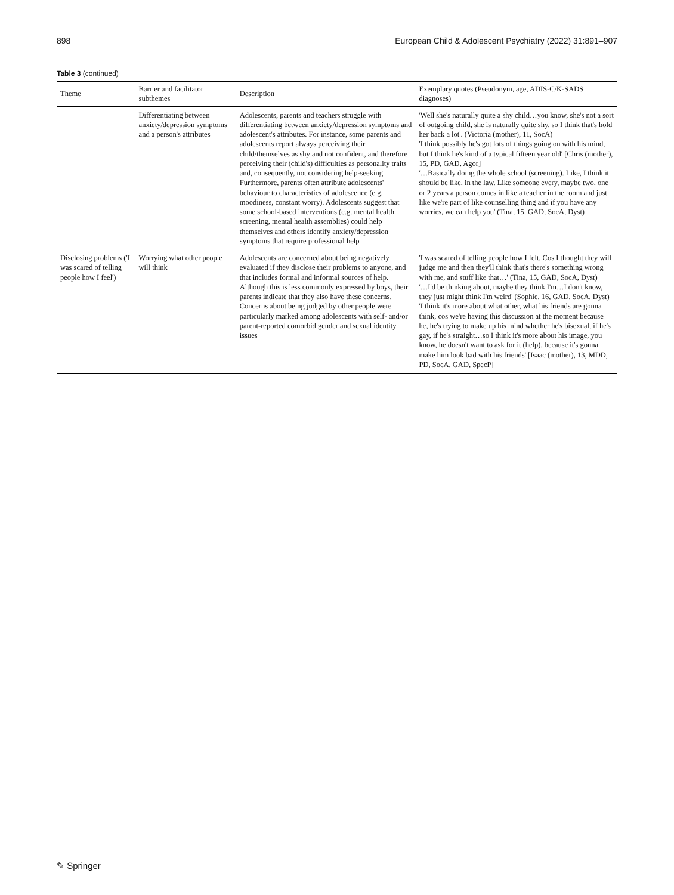898 European Child & Adolescent Psychiatry (2022) 31:891–907
Table 3 (continued)
| Theme | Barrier and facilitator subthemes | Description | Exemplary quotes (Pseudonym, age, ADIS-C/K-SADS diagnoses) |
| --- | --- | --- | --- |
| | Differentiating between anxiety/depression symptoms and a person's attributes | Adolescents, parents and teachers struggle with differentiating between anxiety/depression symptoms and adolescent's attributes. For instance, some parents and adolescents report always perceiving their child/themselves as shy and not confident, and therefore perceiving their (child's) difficulties as personality traits and, consequently, not considering help-seeking. Furthermore, parents often attribute adolescents' behaviour to characteristics of adolescence (e.g. moodiness, constant worry). Adolescents suggest that some school-based interventions (e.g. mental health screening, mental health assemblies) could help themselves and others identify anxiety/depression symptoms that require professional help | 'Well she's naturally quite a shy child…you know, she's not a sort of outgoing child, she is naturally quite shy, so I think that's hold her back a lot'. (Victoria (mother), 11, SocA) 'I think possibly he's got lots of things going on with his mind, but I think he's kind of a typical fifteen year old' [Chris (mother), 15, PD, GAD, Agor] '…Basically doing the whole school (screening). Like, I think it should be like, in the law. Like someone every, maybe two, one or 2 years a person comes in like a teacher in the room and just like we're part of like counselling thing and if you have any worries, we can help you' (Tina, 15, GAD, SocA, Dyst) |
| Disclosing problems ('I was scared of telling people how I feel') | Worrying what other people will think | Adolescents are concerned about being negatively evaluated if they disclose their problems to anyone, and that includes formal and informal sources of help. Although this is less commonly expressed by boys, their parents indicate that they also have these concerns. Concerns about being judged by other people were particularly marked among adolescents with self- and/or parent-reported comorbid gender and sexual identity issues | 'I was scared of telling people how I felt. Cos I thought they will judge me and then they'll think that's there's something wrong with me, and stuff like that…' (Tina, 15, GAD, SocA, Dyst) '…I'd be thinking about, maybe they think I'm…I don't know, they just might think I'm weird' (Sophie, 16, GAD, SocA, Dyst) 'I think it's more about what other, what his friends are gonna think, cos we're having this discussion at the moment because he, he's trying to make up his mind whether he's bisexual, if he's gay, if he's straight…so I think it's more about his image, you know, he doesn't want to ask for it (help), because it's gonna make him look bad with his friends' [Isaac (mother), 13, MDD, PD, SocA, GAD, SpecP] |
✎ Springer